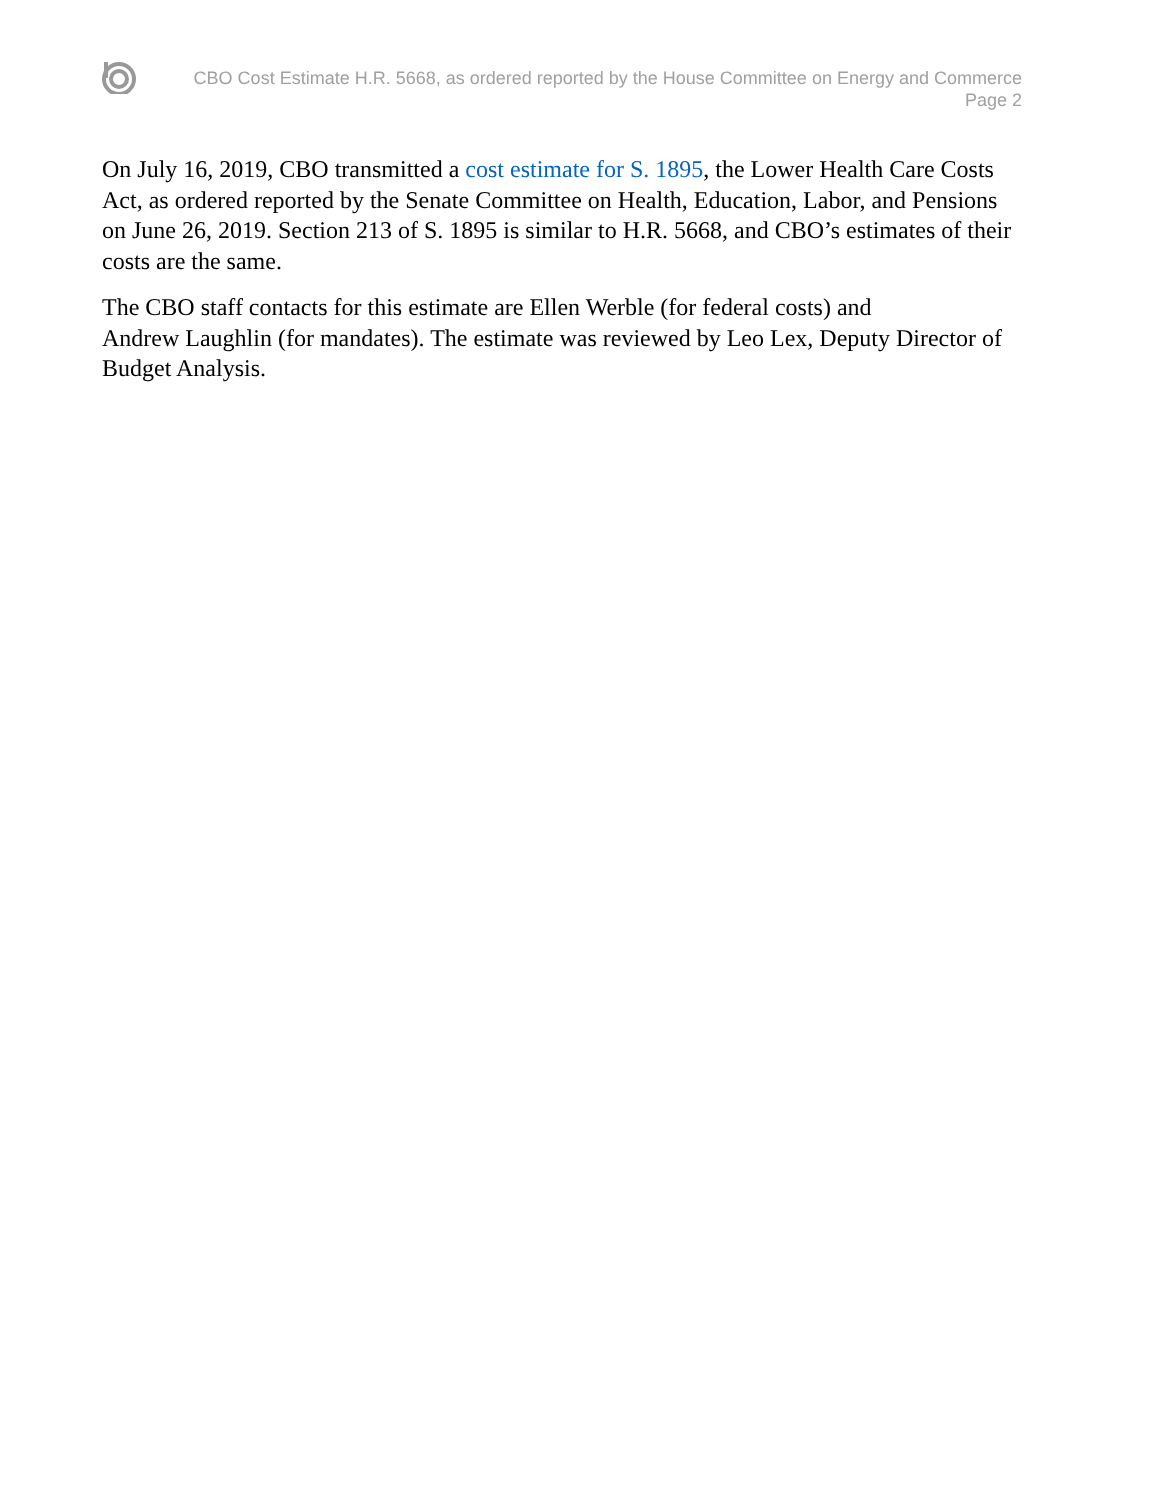CBO Cost Estimate H.R. 5668, as ordered reported by the House Committee on Energy and Commerce
Page 2
On July 16, 2019, CBO transmitted a cost estimate for S. 1895, the Lower Health Care Costs Act, as ordered reported by the Senate Committee on Health, Education, Labor, and Pensions on June 26, 2019. Section 213 of S. 1895 is similar to H.R. 5668, and CBO’s estimates of their costs are the same.
The CBO staff contacts for this estimate are Ellen Werble (for federal costs) and
Andrew Laughlin (for mandates). The estimate was reviewed by Leo Lex, Deputy Director of Budget Analysis.